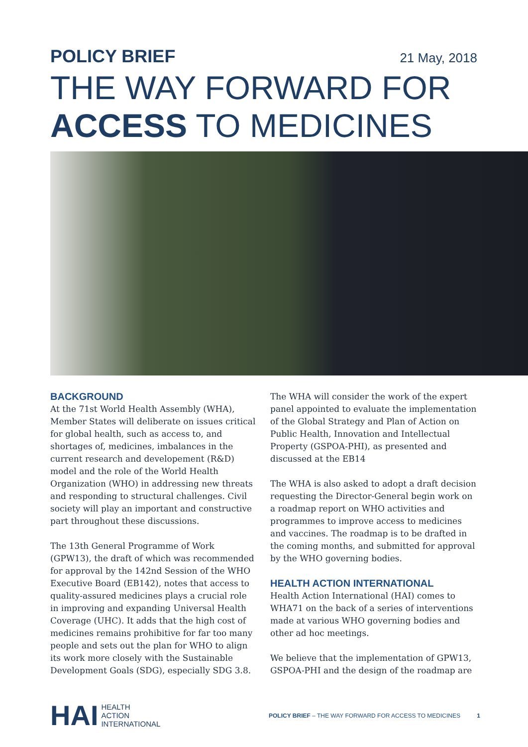POLICY BRIEF 21 May, 2018
THE WAY FORWARD FOR
ACCESS TO MEDICINES
BACKGROUND
At the 71st World Health Assembly (WHA), Member States will deliberate on issues critical for global health, such as access to, and shortages of, medicines, imbalances in the current research and developement (R&D) model and the role of the World Health Organization (WHO) in addressing new threats and responding to structural challenges. Civil society will play an important and constructive part throughout these discussions.
The 13th General Programme of Work (GPW13), the draft of which was recommended for approval by the 142nd Session of the WHO Executive Board (EB142), notes that access to quality-assured medicines plays a crucial role in improving and expanding Universal Health Coverage (UHC). It adds that the high cost of medicines remains prohibitive for far too many people and sets out the plan for WHO to align its work more closely with the Sustainable Development Goals (SDG), especially SDG 3.8.
The WHA will consider the work of the expert panel appointed to evaluate the implementation of the Global Strategy and Plan of Action on Public Health, Innovation and Intellectual Property (GSPOA-PHI), as presented and discussed at the EB14
The WHA is also asked to adopt a draft decision requesting the Director-General begin work on a roadmap report on WHO activities and programmes to improve access to medicines and vaccines. The roadmap is to be drafted in the coming months, and submitted for approval by the WHO governing bodies.
HEALTH ACTION INTERNATIONAL
Health Action International (HAI) comes to WHA71 on the back of a series of interventions made at various WHO governing bodies and other ad hoc meetings.
We believe that the implementation of GPW13, GSPOA-PHI and the design of the roadmap are
HAI HEALTH
ACTION
INTERNATIONAL
POLICY BRIEF – THE WAY FORWARD FOR ACCESS TO MEDICINES 1